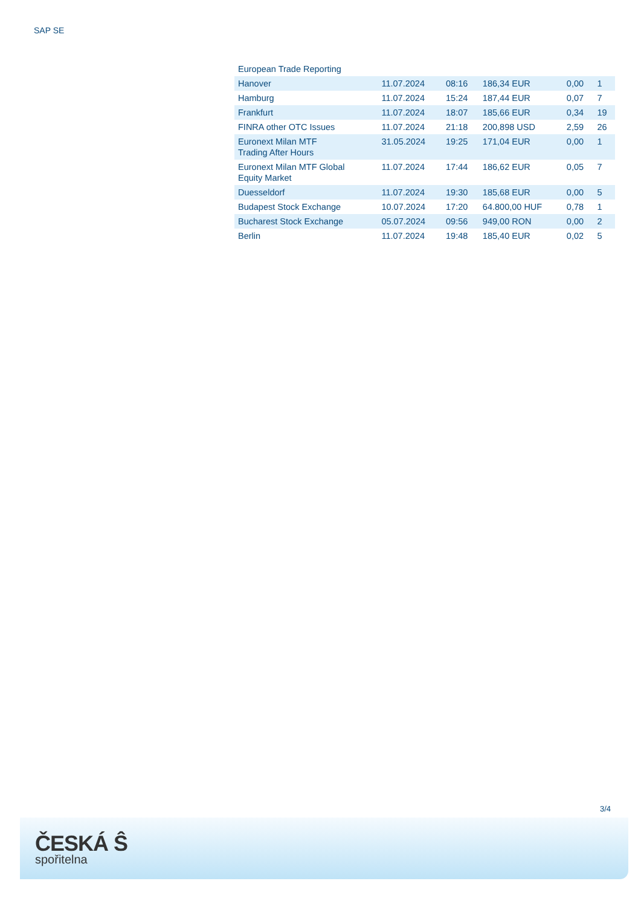SAP SE
| European Trade Reporting | | | | | |
| Hanover | 11.07.2024 | 08:16 | 186,34 EUR | 0,00 | 1 |
| Hamburg | 11.07.2024 | 15:24 | 187,44 EUR | 0,07 | 7 |
| Frankfurt | 11.07.2024 | 18:07 | 185,66 EUR | 0,34 | 19 |
| FINRA other OTC Issues | 11.07.2024 | 21:18 | 200,898 USD | 2,59 | 26 |
| Euronext Milan MTF Trading After Hours | 31.05.2024 | 19:25 | 171,04 EUR | 0,00 | 1 |
| Euronext Milan MTF Global Equity Market | 11.07.2024 | 17:44 | 186,62 EUR | 0,05 | 7 |
| Duesseldorf | 11.07.2024 | 19:30 | 185,68 EUR | 0,00 | 5 |
| Budapest Stock Exchange | 10.07.2024 | 17:20 | 64.800,00 HUF | 0,78 | 1 |
| Bucharest Stock Exchange | 05.07.2024 | 09:56 | 949,00 RON | 0,00 | 2 |
| Berlin | 11.07.2024 | 19:48 | 185,40 EUR | 0,02 | 5 |
3/4
ČESKÁ Ŝ
spořitelna